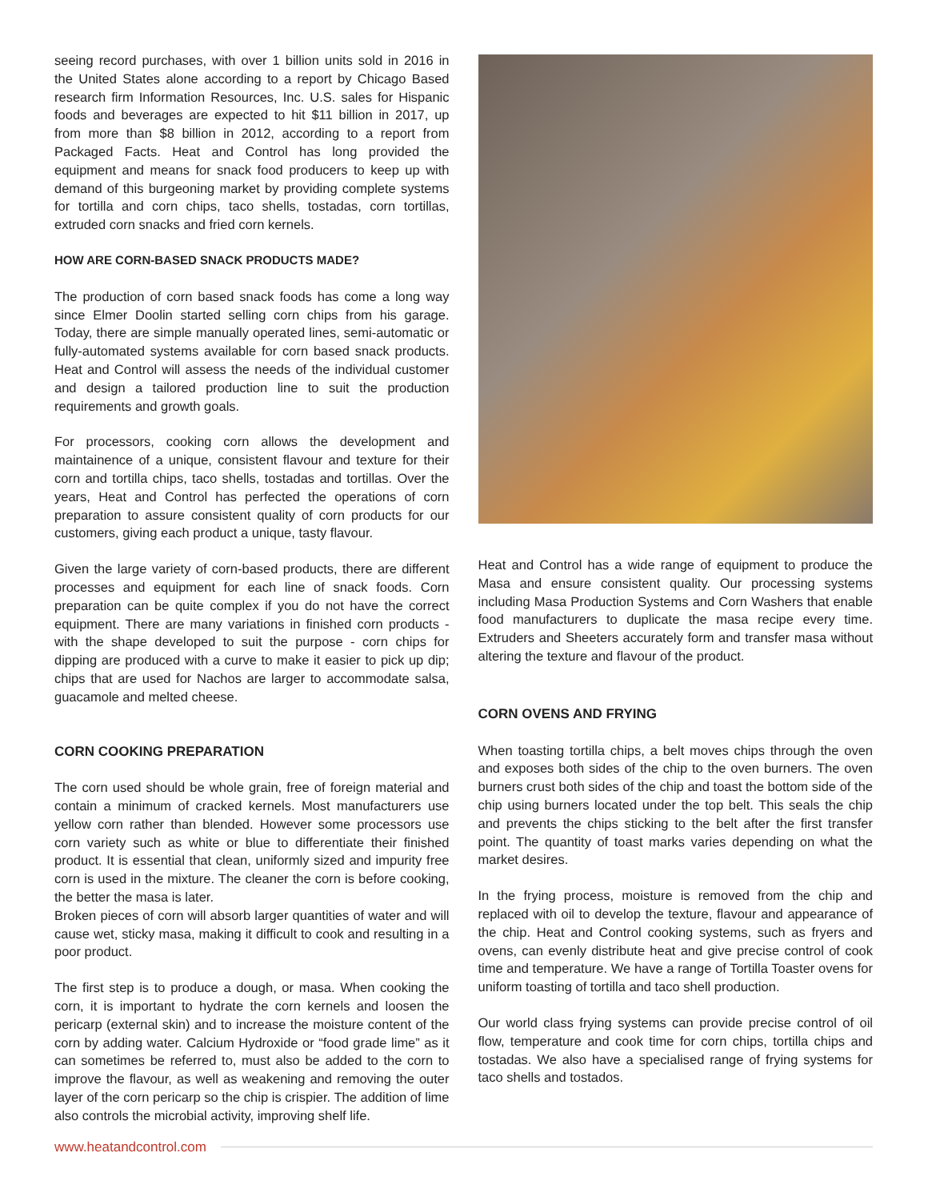seeing record purchases, with over 1 billion units sold in 2016 in the United States alone according to a report by Chicago Based research firm Information Resources, Inc. U.S. sales for Hispanic foods and beverages are expected to hit $11 billion in 2017, up from more than $8 billion in 2012, according to a report from Packaged Facts. Heat and Control has long provided the equipment and means for snack food producers to keep up with demand of this burgeoning market by providing complete systems for tortilla and corn chips, taco shells, tostadas, corn tortillas, extruded corn snacks and fried corn kernels.
HOW ARE CORN-BASED SNACK PRODUCTS MADE?
The production of corn based snack foods has come a long way since Elmer Doolin started selling corn chips from his garage. Today, there are simple manually operated lines, semi-automatic or fully-automated systems available for corn based snack products. Heat and Control will assess the needs of the individual customer and design a tailored production line to suit the production requirements and growth goals.
For processors, cooking corn allows the development and maintainence of a unique, consistent flavour and texture for their corn and tortilla chips, taco shells, tostadas and tortillas. Over the years, Heat and Control has perfected the operations of corn preparation to assure consistent quality of corn products for our customers, giving each product a unique, tasty flavour.
Given the large variety of corn-based products, there are different processes and equipment for each line of snack foods. Corn preparation can be quite complex if you do not have the correct equipment. There are many variations in finished corn products - with the shape developed to suit the purpose - corn chips for dipping are produced with a curve to make it easier to pick up dip; chips that are used for Nachos are larger to accommodate salsa, guacamole and melted cheese.
CORN COOKING PREPARATION
The corn used should be whole grain, free of foreign material and contain a minimum of cracked kernels. Most manufacturers use yellow corn rather than blended. However some processors use corn variety such as white or blue to differentiate their finished product. It is essential that clean, uniformly sized and impurity free corn is used in the mixture. The cleaner the corn is before cooking, the better the masa is later.
Broken pieces of corn will absorb larger quantities of water and will cause wet, sticky masa, making it difficult to cook and resulting in a poor product.
The first step is to produce a dough, or masa. When cooking the corn, it is important to hydrate the corn kernels and loosen the pericarp (external skin) and to increase the moisture content of the corn by adding water. Calcium Hydroxide or “food grade lime” as it can sometimes be referred to, must also be added to the corn to improve the flavour, as well as weakening and removing the outer layer of the corn pericarp so the chip is crispier. The addition of lime also controls the microbial activity, improving shelf life.
Heat and Control has a wide range of equipment to produce the Masa and ensure consistent quality. Our processing systems including Masa Production Systems and Corn Washers that enable food manufacturers to duplicate the masa recipe every time. Extruders and Sheeters accurately form and transfer masa without altering the texture and flavour of the product.
CORN OVENS AND FRYING
When toasting tortilla chips, a belt moves chips through the oven and exposes both sides of the chip to the oven burners. The oven burners crust both sides of the chip and toast the bottom side of the chip using burners located under the top belt. This seals the chip and prevents the chips sticking to the belt after the first transfer point. The quantity of toast marks varies depending on what the market desires.
In the frying process, moisture is removed from the chip and replaced with oil to develop the texture, flavour and appearance of the chip. Heat and Control cooking systems, such as fryers and ovens, can evenly distribute heat and give precise control of cook time and temperature. We have a range of Tortilla Toaster ovens for uniform toasting of tortilla and taco shell production.
Our world class frying systems can provide precise control of oil flow, temperature and cook time for corn chips, tortilla chips and tostadas. We also have a specialised range of frying systems for taco shells and tostados.
www.heatandcontrol.com